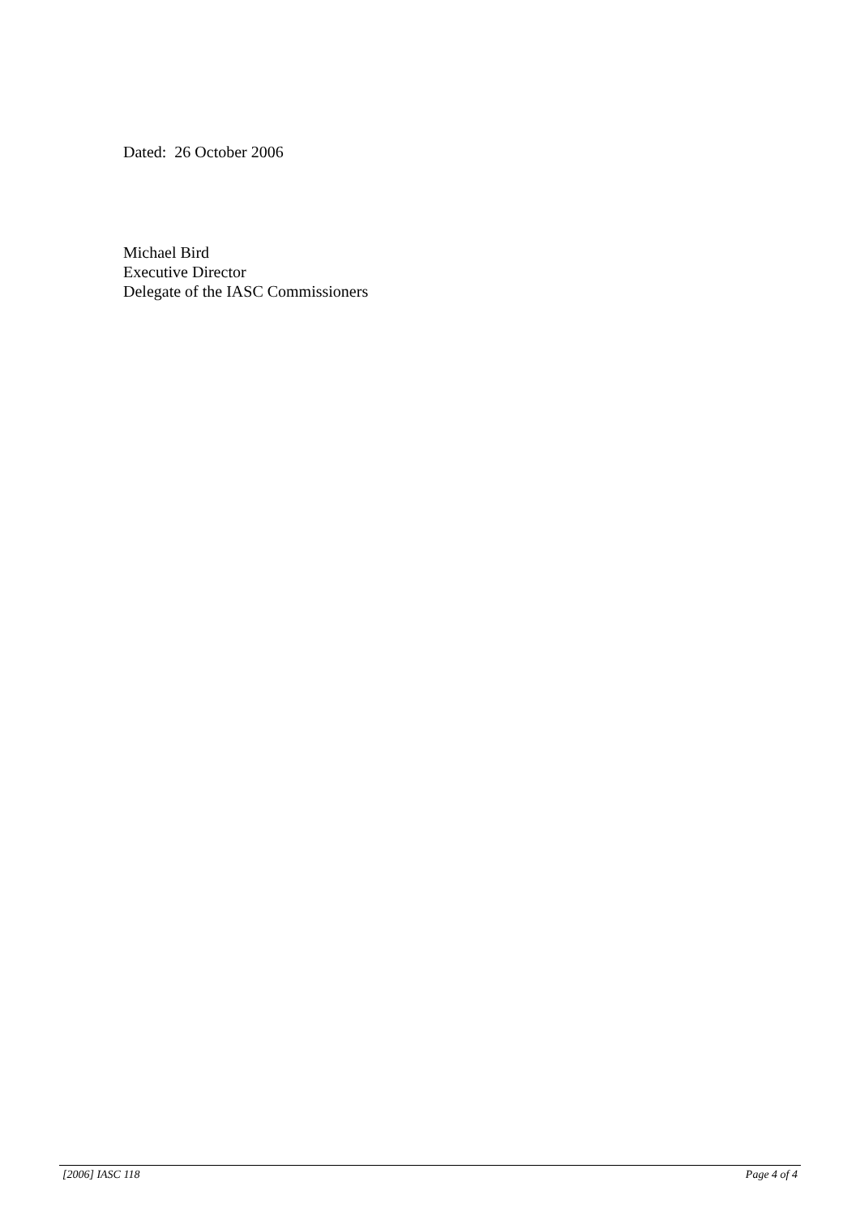Dated: 26 October 2006
Michael Bird
Executive Director
Delegate of the IASC Commissioners
[2006] IASC 118 Page 4 of 4